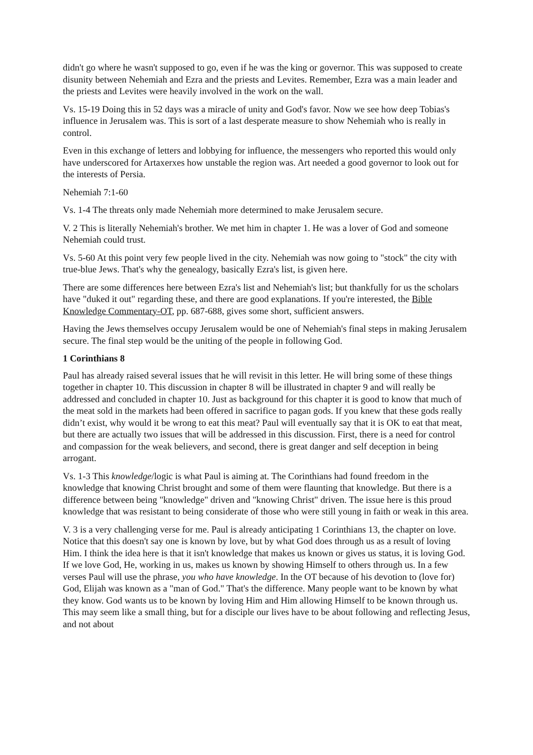didn't go where he wasn't supposed to go, even if he was the king or governor. This was supposed to create disunity between Nehemiah and Ezra and the priests and Levites. Remember, Ezra was a main leader and the priests and Levites were heavily involved in the work on the wall.
Vs. 15-19 Doing this in 52 days was a miracle of unity and God's favor. Now we see how deep Tobias's influence in Jerusalem was. This is sort of a last desperate measure to show Nehemiah who is really in control.
Even in this exchange of letters and lobbying for influence, the messengers who reported this would only have underscored for Artaxerxes how unstable the region was. Art needed a good governor to look out for the interests of Persia.
Nehemiah 7:1-60
Vs. 1-4 The threats only made Nehemiah more determined to make Jerusalem secure.
V. 2 This is literally Nehemiah's brother. We met him in chapter 1. He was a lover of God and someone Nehemiah could trust.
Vs. 5-60 At this point very few people lived in the city. Nehemiah was now going to "stock" the city with true-blue Jews. That's why the genealogy, basically Ezra's list, is given here.
There are some differences here between Ezra's list and Nehemiah's list; but thankfully for us the scholars have "duked it out" regarding these, and there are good explanations. If you're interested, the Bible Knowledge Commentary-OT, pp. 687-688, gives some short, sufficient answers.
Having the Jews themselves occupy Jerusalem would be one of Nehemiah's final steps in making Jerusalem secure. The final step would be the uniting of the people in following God.
1 Corinthians 8
Paul has already raised several issues that he will revisit in this letter. He will bring some of these things together in chapter 10. This discussion in chapter 8 will be illustrated in chapter 9 and will really be addressed and concluded in chapter 10. Just as background for this chapter it is good to know that much of the meat sold in the markets had been offered in sacrifice to pagan gods. If you knew that these gods really didn’t exist, why would it be wrong to eat this meat? Paul will eventually say that it is OK to eat that meat, but there are actually two issues that will be addressed in this discussion. First, there is a need for control and compassion for the weak believers, and second, there is great danger and self deception in being arrogant.
Vs. 1-3 This knowledge/logic is what Paul is aiming at. The Corinthians had found freedom in the knowledge that knowing Christ brought and some of them were flaunting that knowledge. But there is a difference between being "knowledge" driven and "knowing Christ" driven. The issue here is this proud knowledge that was resistant to being considerate of those who were still young in faith or weak in this area.
V. 3 is a very challenging verse for me. Paul is already anticipating 1 Corinthians 13, the chapter on love. Notice that this doesn't say one is known by love, but by what God does through us as a result of loving Him. I think the idea here is that it isn't knowledge that makes us known or gives us status, it is loving God. If we love God, He, working in us, makes us known by showing Himself to others through us. In a few verses Paul will use the phrase, you who have knowledge. In the OT because of his devotion to (love for) God, Elijah was known as a "man of God." That's the difference. Many people want to be known by what they know. God wants us to be known by loving Him and Him allowing Himself to be known through us. This may seem like a small thing, but for a disciple our lives have to be about following and reflecting Jesus, and not about